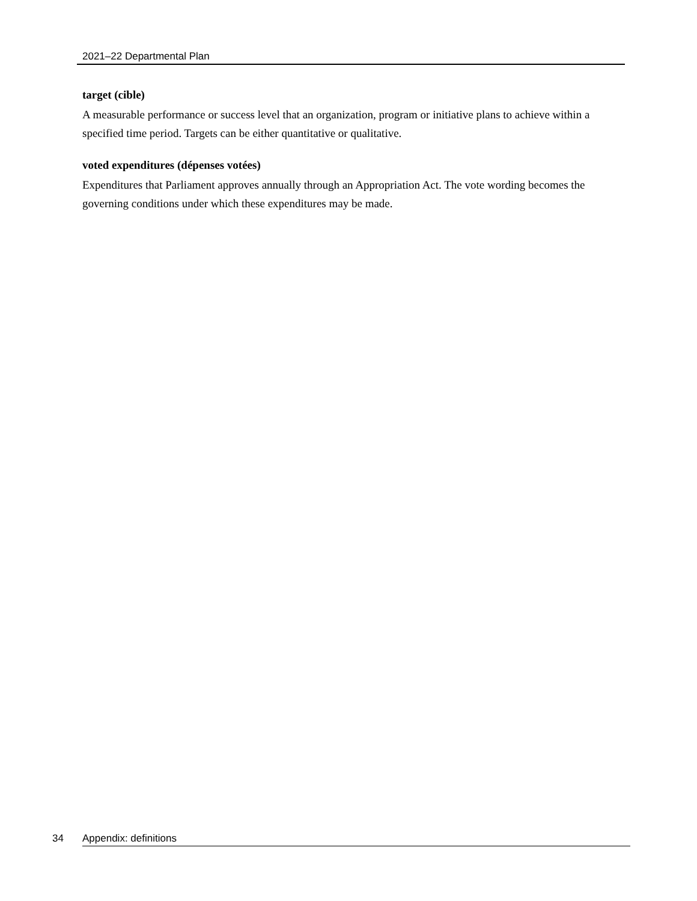2021–22 Departmental Plan
target (cible)
A measurable performance or success level that an organization, program or initiative plans to achieve within a specified time period. Targets can be either quantitative or qualitative.
voted expenditures (dépenses votées)
Expenditures that Parliament approves annually through an Appropriation Act. The vote wording becomes the governing conditions under which these expenditures may be made.
34 Appendix: definitions